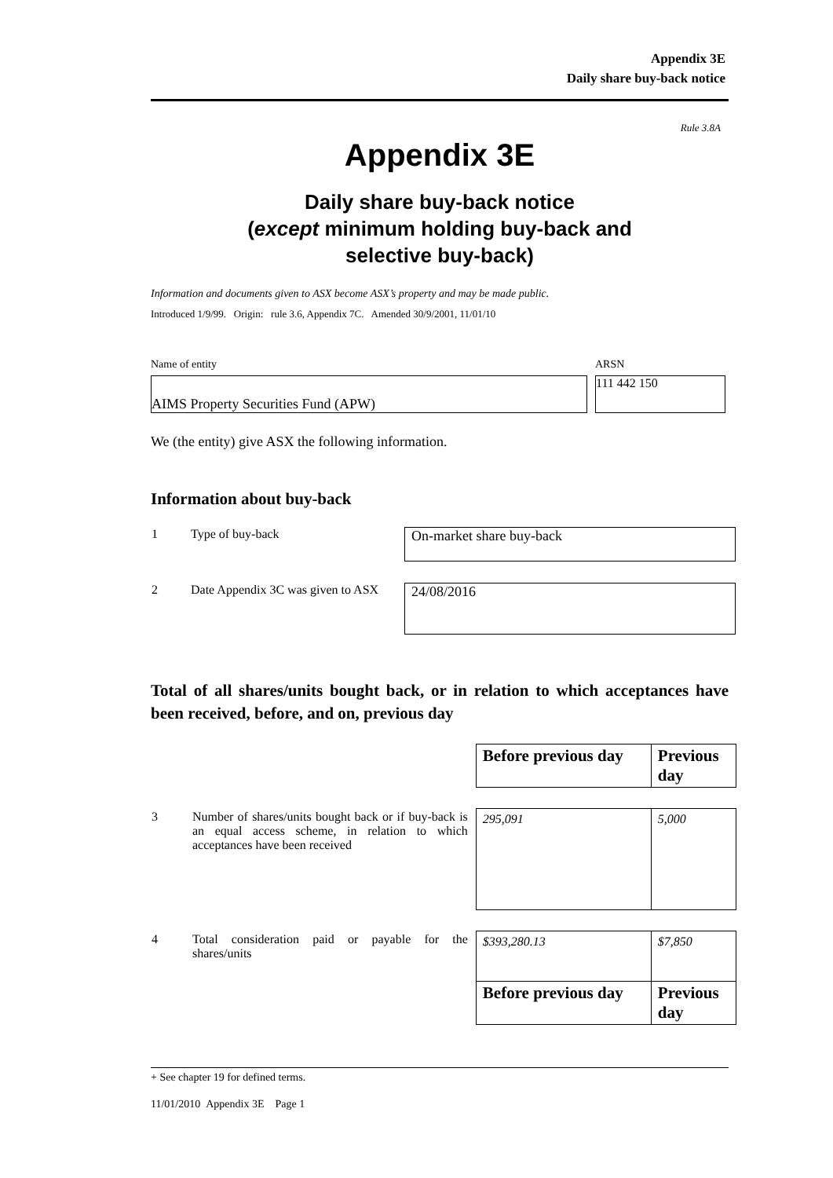Appendix 3E
Daily share buy-back notice
Rule 3.8A
Appendix 3E
Daily share buy-back notice
(except minimum holding buy-back and
selective buy-back)
Information and documents given to ASX become ASX’s property and may be made public.
Introduced 1/9/99. Origin: rule 3.6, Appendix 7C. Amended 30/9/2001, 11/01/10
Name of entity ARSN
AIMS Property Securities Fund (APW) 111 442 150
We (the entity) give ASX the following information.
Information about buy-back
| 1 | Type of buy-back | On-market share buy-back |
| 2 | Date Appendix 3C was given to ASX | 24/08/2016 |
Total of all shares/units bought back, or in relation to which acceptances have been received, before, and on, previous day
| | | Before previous day | Previous day |
| 3 | Number of shares/units bought back or if buy-back is an equal access scheme, in relation to which acceptances have been received | 295,091 | 5,000 |
| 4 | Total consideration paid or payable for the shares/units | $393,280.13 | $7,850 |
| | | Before previous day | Previous day |
+ See chapter 19 for defined terms.
11/01/2010 Appendix 3E Page 1